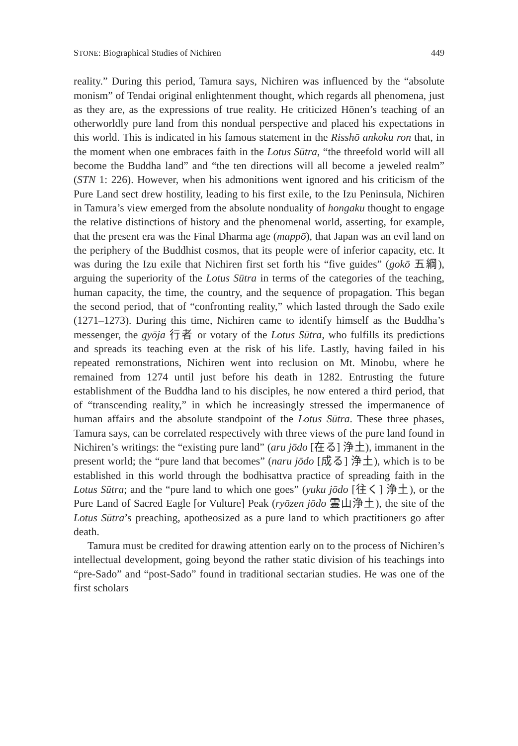STONE: Biographical Studies of Nichiren 449
reality.” During this period, Tamura says, Nichiren was influenced by the “absolute monism” of Tendai original enlightenment thought, which regards all phenomena, just as they are, as the expressions of true reality. He criticized Hōnen’s teaching of an otherworldly pure land from this nondual perspective and placed his expectations in this world. This is indicated in his famous statement in the Risshō ankoku ron that, in the moment when one embraces faith in the Lotus Sūtra, “the threefold world will all become the Buddha land” and “the ten directions will all become a jeweled realm” (STN 1: 226). However, when his admonitions went ignored and his criticism of the Pure Land sect drew hostility, leading to his first exile, to the Izu Peninsula, Nichiren in Tamura’s view emerged from the absolute nonduality of hongaku thought to engage the relative distinctions of history and the phenomenal world, asserting, for example, that the present era was the Final Dharma age (mappō), that Japan was an evil land on the periphery of the Buddhist cosmos, that its people were of inferior capacity, etc. It was during the Izu exile that Nichiren first set forth his “five guides” (gokō 五綱), arguing the superiority of the Lotus Sūtra in terms of the categories of the teaching, human capacity, the time, the country, and the sequence of propagation. This began the second period, that of “confronting reality,” which lasted through the Sado exile (1271–1273). During this time, Nichiren came to identify himself as the Buddha’s messenger, the gyōja 行者 or votary of the Lotus Sūtra, who fulfills its predictions and spreads its teaching even at the risk of his life. Lastly, having failed in his repeated remonstrations, Nichiren went into reclusion on Mt. Minobu, where he remained from 1274 until just before his death in 1282. Entrusting the future establishment of the Buddha land to his disciples, he now entered a third period, that of “transcending reality,” in which he increasingly stressed the impermanence of human affairs and the absolute standpoint of the Lotus Sūtra. These three phases, Tamura says, can be correlated respectively with three views of the pure land found in Nichiren’s writings: the “existing pure land” (aru jōdo [在る] 浄土), immanent in the present world; the “pure land that becomes” (naru jōdo [成る] 浄土), which is to be established in this world through the bodhisattva practice of spreading faith in the Lotus Sūtra; and the “pure land to which one goes” (yuku jōdo [往く] 浄土), or the Pure Land of Sacred Eagle [or Vulture] Peak (ryōzen jōdo 霊山浄土), the site of the Lotus Sūtra’s preaching, apotheosized as a pure land to which practitioners go after death.
Tamura must be credited for drawing attention early on to the process of Nichiren’s intellectual development, going beyond the rather static division of his teachings into “pre-Sado” and “post-Sado” found in traditional sectarian studies. He was one of the first scholars